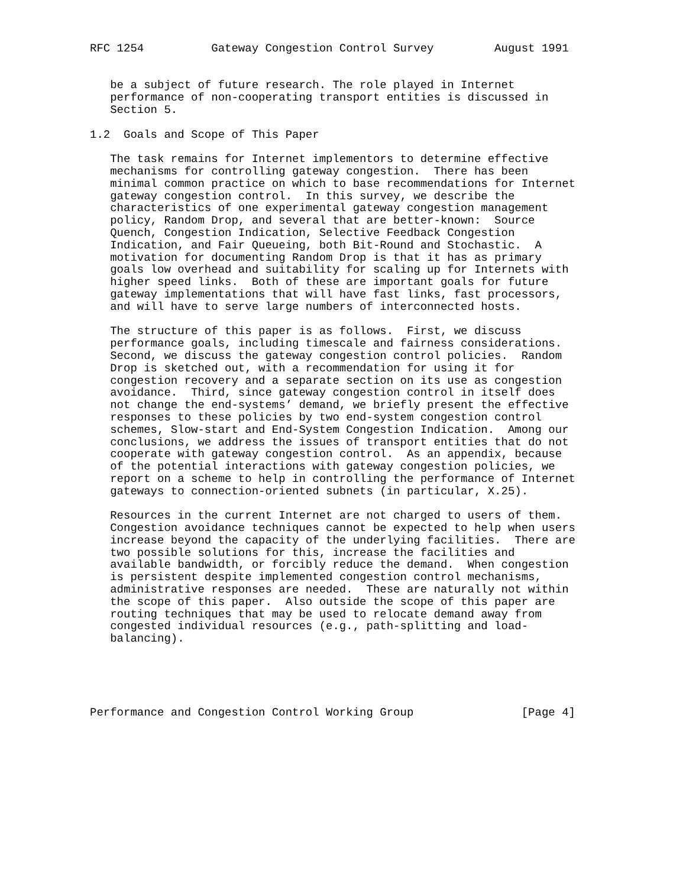RFC 1254          Gateway Congestion Control Survey         August 1991


   be a subject of future research. The role played in Internet
   performance of non-cooperating transport entities is discussed in
   Section 5.

1.2  Goals and Scope of This Paper

   The task remains for Internet implementors to determine effective
   mechanisms for controlling gateway congestion.  There has been
   minimal common practice on which to base recommendations for Internet
   gateway congestion control.  In this survey, we describe the
   characteristics of one experimental gateway congestion management
   policy, Random Drop, and several that are better-known:  Source
   Quench, Congestion Indication, Selective Feedback Congestion
   Indication, and Fair Queueing, both Bit-Round and Stochastic.  A
   motivation for documenting Random Drop is that it has as primary
   goals low overhead and suitability for scaling up for Internets with
   higher speed links.  Both of these are important goals for future
   gateway implementations that will have fast links, fast processors,
   and will have to serve large numbers of interconnected hosts.

   The structure of this paper is as follows.  First, we discuss
   performance goals, including timescale and fairness considerations.
   Second, we discuss the gateway congestion control policies.  Random
   Drop is sketched out, with a recommendation for using it for
   congestion recovery and a separate section on its use as congestion
   avoidance.  Third, since gateway congestion control in itself does
   not change the end-systems’ demand, we briefly present the effective
   responses to these policies by two end-system congestion control
   schemes, Slow-start and End-System Congestion Indication.  Among our
   conclusions, we address the issues of transport entities that do not
   cooperate with gateway congestion control.  As an appendix, because
   of the potential interactions with gateway congestion policies, we
   report on a scheme to help in controlling the performance of Internet
   gateways to connection-oriented subnets (in particular, X.25).

   Resources in the current Internet are not charged to users of them.
   Congestion avoidance techniques cannot be expected to help when users
   increase beyond the capacity of the underlying facilities.  There are
   two possible solutions for this, increase the facilities and
   available bandwidth, or forcibly reduce the demand.  When congestion
   is persistent despite implemented congestion control mechanisms,
   administrative responses are needed.  These are naturally not within
   the scope of this paper.  Also outside the scope of this paper are
   routing techniques that may be used to relocate demand away from
   congested individual resources (e.g., path-splitting and load-
   balancing).





Performance and Congestion Control Working Group                [Page 4]